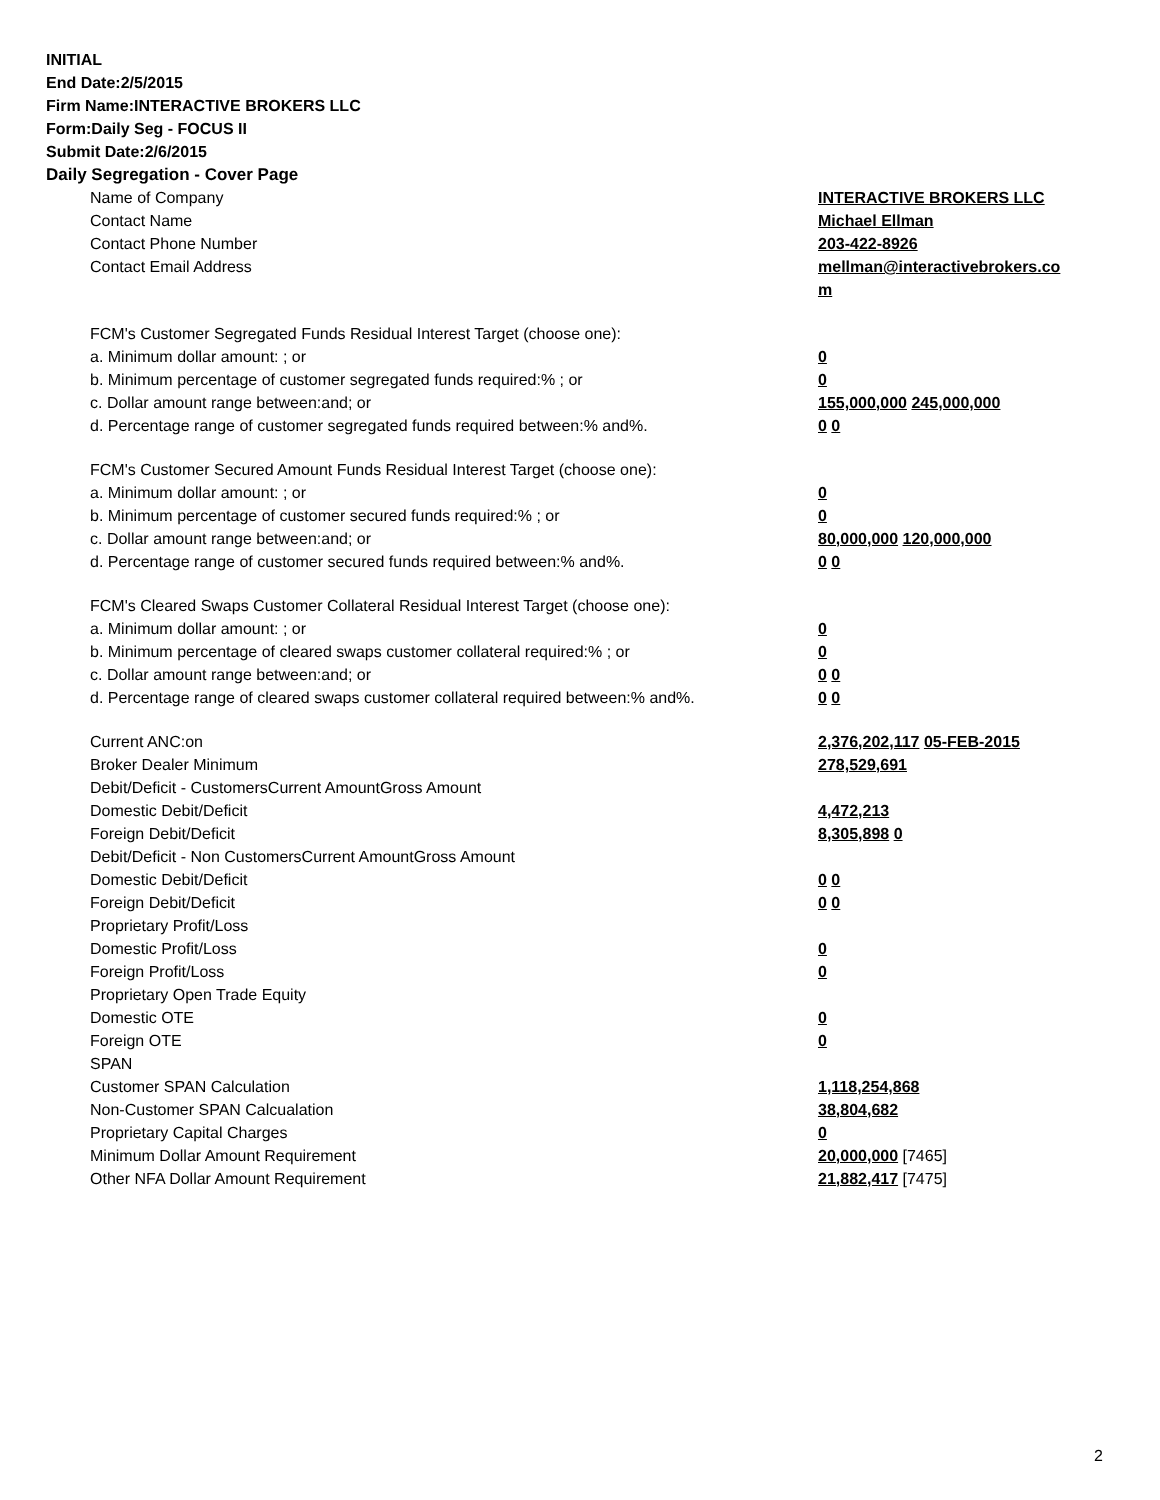INITIAL
End Date:2/5/2015
Firm Name:INTERACTIVE BROKERS LLC
Form:Daily Seg - FOCUS II
Submit Date:2/6/2015
Daily Segregation - Cover Page
| Name of Company | INTERACTIVE BROKERS LLC |
| Contact Name | Michael Ellman |
| Contact Phone Number | 203-422-8926 |
| Contact Email Address | mellman@interactivebrokers.co m |
| FCM's Customer Segregated Funds Residual Interest Target (choose one): | |
| a. Minimum dollar amount: ; or | 0 |
| b. Minimum percentage of customer segregated funds required:% ; or | 0 |
| c. Dollar amount range between:and; or | 155,000,000 245,000,000 |
| d. Percentage range of customer segregated funds required between:% and%. | 0 0 |
| FCM's Customer Secured Amount Funds Residual Interest Target (choose one): | |
| a. Minimum dollar amount: ; or | 0 |
| b. Minimum percentage of customer secured funds required:% ; or | 0 |
| c. Dollar amount range between:and; or | 80,000,000 120,000,000 |
| d. Percentage range of customer secured funds required between:% and%. | 0 0 |
| FCM's Cleared Swaps Customer Collateral Residual Interest Target (choose one): | |
| a. Minimum dollar amount: ; or | 0 |
| b. Minimum percentage of cleared swaps customer collateral required:% ; or | 0 |
| c. Dollar amount range between:and; or | 0 0 |
| d. Percentage range of cleared swaps customer collateral required between:% and%. | 0 0 |
| Current ANC:on | 2,376,202,117 05-FEB-2015 |
| Broker Dealer Minimum | 278,529,691 |
| Debit/Deficit - CustomersCurrent AmountGross Amount | |
| Domestic Debit/Deficit | 4,472,213 |
| Foreign Debit/Deficit | 8,305,898 0 |
| Debit/Deficit - Non CustomersCurrent AmountGross Amount | |
| Domestic Debit/Deficit | 0 0 |
| Foreign Debit/Deficit | 0 0 |
| Proprietary Profit/Loss | |
| Domestic Profit/Loss | 0 |
| Foreign Profit/Loss | 0 |
| Proprietary Open Trade Equity | |
| Domestic OTE | 0 |
| Foreign OTE | 0 |
| SPAN | |
| Customer SPAN Calculation | 1,118,254,868 |
| Non-Customer SPAN Calcualation | 38,804,682 |
| Proprietary Capital Charges | 0 |
| Minimum Dollar Amount Requirement | 20,000,000 [7465] |
| Other NFA Dollar Amount Requirement | 21,882,417 [7475] |
2